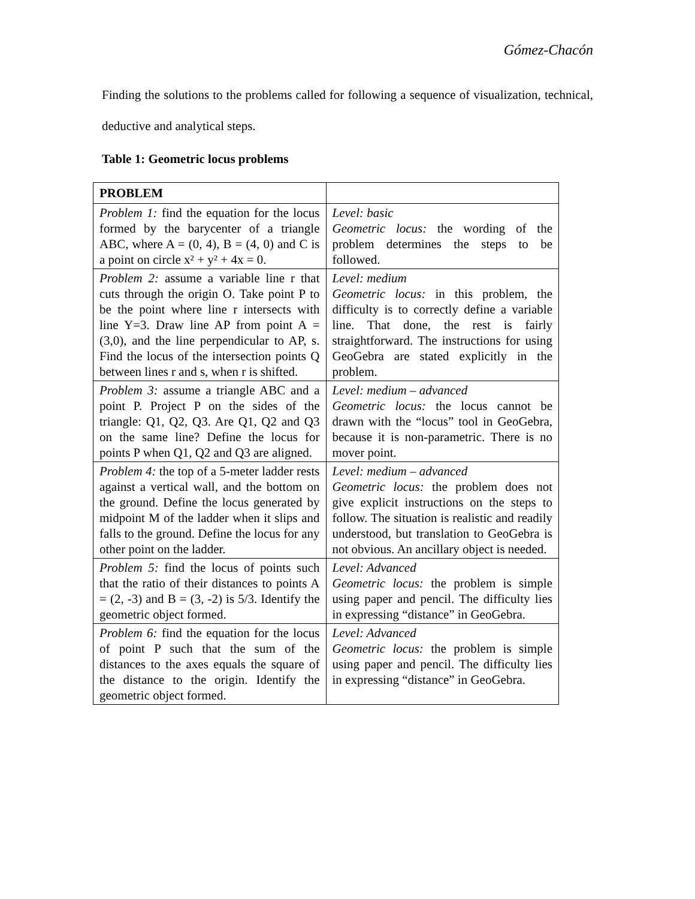Gómez-Chacón
Finding the solutions to the problems called for following a sequence of visualization, technical, deductive and analytical steps.
Table 1: Geometric locus problems
| PROBLEM | |
| --- | --- |
| Problem 1: find the equation for the locus formed by the barycenter of a triangle ABC, where A = (0, 4), B = (4, 0) and C is a point on circle x² + y² + 4x = 0. | Level: basic Geometric locus: the wording of the problem determines the steps to be followed. |
| Problem 2: assume a variable line r that cuts through the origin O. Take point P to be the point where line r intersects with line Y=3. Draw line AP from point A = (3,0), and the line perpendicular to AP, s. Find the locus of the intersection points Q between lines r and s, when r is shifted. | Level: medium Geometric locus: in this problem, the difficulty is to correctly define a variable line. That done, the rest is fairly straightforward. The instructions for using GeoGebra are stated explicitly in the problem. |
| Problem 3: assume a triangle ABC and a point P. Project P on the sides of the triangle: Q1, Q2, Q3. Are Q1, Q2 and Q3 on the same line? Define the locus for points P when Q1, Q2 and Q3 are aligned. | Level: medium – advanced Geometric locus: the locus cannot be drawn with the “locus” tool in GeoGebra, because it is non-parametric. There is no mover point. |
| Problem 4: the top of a 5-meter ladder rests against a vertical wall, and the bottom on the ground. Define the locus generated by midpoint M of the ladder when it slips and falls to the ground. Define the locus for any other point on the ladder. | Level: medium – advanced Geometric locus: the problem does not give explicit instructions on the steps to follow. The situation is realistic and readily understood, but translation to GeoGebra is not obvious. An ancillary object is needed. |
| Problem 5: find the locus of points such that the ratio of their distances to points A = (2, -3) and B = (3, -2) is 5/3. Identify the geometric object formed. | Level: Advanced Geometric locus: the problem is simple using paper and pencil. The difficulty lies in expressing “distance” in GeoGebra. |
| Problem 6: find the equation for the locus of point P such that the sum of the distances to the axes equals the square of the distance to the origin. Identify the geometric object formed. | Level: Advanced Geometric locus: the problem is simple using paper and pencil. The difficulty lies in expressing “distance” in GeoGebra. |